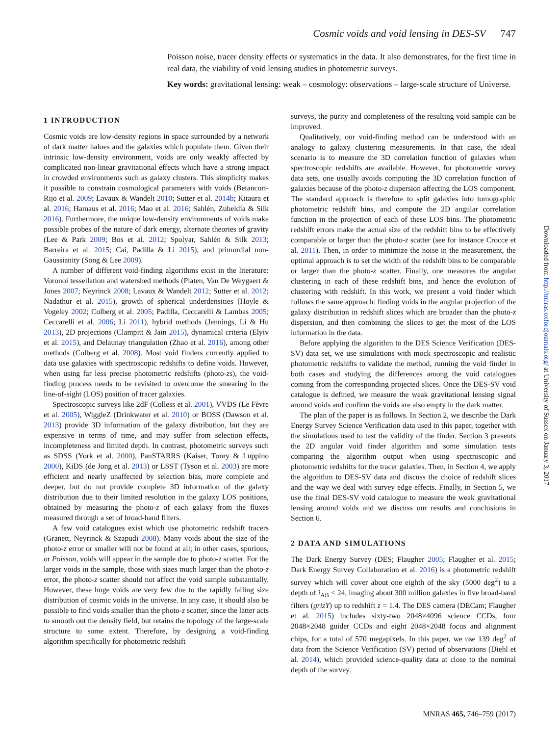Cosmic voids and void lensing in DES-SV 747
Poisson noise, tracer density effects or systematics in the data. It also demonstrates, for the first time in real data, the viability of void lensing studies in photometric surveys.
Key words: gravitational lensing: weak – cosmology: observations – large-scale structure of Universe.
1 INTRODUCTION
Cosmic voids are low-density regions in space surrounded by a network of dark matter haloes and the galaxies which populate them. Given their intrinsic low-density environment, voids are only weakly affected by complicated non-linear gravitational effects which have a strong impact in crowded environments such as galaxy clusters. This simplicity makes it possible to constrain cosmological parameters with voids (Betancort-Rijo et al. 2009; Lavaux & Wandelt 2010; Sutter et al. 2014b; Kitaura et al. 2016; Hamaus et al. 2016; Mao et al. 2016; Sahlén, Zubeldía & Silk 2016). Furthermore, the unique low-density environments of voids make possible probes of the nature of dark energy, alternate theories of gravity (Lee & Park 2009; Bos et al. 2012; Spolyar, Sahlén & Silk 2013; Barreira et al. 2015; Cai, Padilla & Li 2015), and primordial non-Gaussianity (Song & Lee 2009).
A number of different void-finding algorithms exist in the literature: Voronoi tessellation and watershed methods (Platen, Van De Weygaert & Jones 2007; Neyrinck 2008; Lavaux & Wandelt 2012; Sutter et al. 2012; Nadathur et al. 2015), growth of spherical underdensities (Hoyle & Vogeley 2002; Colberg et al. 2005; Padilla, Ceccarelli & Lambas 2005; Ceccarelli et al. 2006; Li 2011), hybrid methods (Jennings, Li & Hu 2013), 2D projections (Clampitt & Jain 2015), dynamical criteria (Elyiv et al. 2015), and Delaunay triangulation (Zhao et al. 2016), among other methods (Colberg et al. 2008). Most void finders currently applied to data use galaxies with spectroscopic redshifts to define voids. However, when using far less precise photometric redshifts (photo-zs), the void-finding process needs to be revisited to overcome the smearing in the line-of-sight (LOS) position of tracer galaxies.
Spectroscopic surveys like 2dF (Colless et al. 2001), VVDS (Le Fèvre et al. 2005), WiggleZ (Drinkwater et al. 2010) or BOSS (Dawson et al. 2013) provide 3D information of the galaxy distribution, but they are expensive in terms of time, and may suffer from selection effects, incompleteness and limited depth. In contrast, photometric surveys such as SDSS (York et al. 2000), PanSTARRS (Kaiser, Tonry & Luppino 2000), KiDS (de Jong et al. 2013) or LSST (Tyson et al. 2003) are more efficient and nearly unaffected by selection bias, more complete and deeper, but do not provide complete 3D information of the galaxy distribution due to their limited resolution in the galaxy LOS positions, obtained by measuring the photo-z of each galaxy from the fluxes measured through a set of broad-band filters.
A few void catalogues exist which use photometric redshift tracers (Granett, Neyrinck & Szapudi 2008). Many voids about the size of the photo-z error or smaller will not be found at all; in other cases, spurious, or Poisson, voids will appear in the sample due to photo-z scatter. For the larger voids in the sample, those with sizes much larger than the photo-z error, the photo-z scatter should not affect the void sample substantially. However, these huge voids are very few due to the rapidly falling size distribution of cosmic voids in the universe. In any case, it should also be possible to find voids smaller than the photo-z scatter, since the latter acts to smooth out the density field, but retains the topology of the large-scale structure to some extent. Therefore, by designing a void-finding algorithm specifically for photometric redshift
surveys, the purity and completeness of the resulting void sample can be improved.
Qualitatively, our void-finding method can be understood with an analogy to galaxy clustering measurements. In that case, the ideal scenario is to measure the 3D correlation function of galaxies when spectroscopic redshifts are available. However, for photometric survey data sets, one usually avoids computing the 3D correlation function of galaxies because of the photo-z dispersion affecting the LOS component. The standard approach is therefore to split galaxies into tomographic photometric redshift bins, and compute the 2D angular correlation function in the projection of each of these LOS bins. The photometric redshift errors make the actual size of the redshift bins to be effectively comparable or larger than the photo-z scatter (see for instance Crocce et al. 2011). Then, in order to minimize the noise in the measurement, the optimal approach is to set the width of the redshift bins to be comparable or larger than the photo-z scatter. Finally, one measures the angular clustering in each of these redshift bins, and hence the evolution of clustering with redshift. In this work, we present a void finder which follows the same approach: finding voids in the angular projection of the galaxy distribution in redshift slices which are broader than the photo-z dispersion, and then combining the slices to get the most of the LOS information in the data.
Before applying the algorithm to the DES Science Verification (DES-SV) data set, we use simulations with mock spectroscopic and realistic photometric redshifts to validate the method, running the void finder in both cases and studying the differences among the void catalogues coming from the corresponding projected slices. Once the DES-SV void catalogue is defined, we measure the weak gravitational lensing signal around voids and confirm the voids are also empty in the dark matter.
The plan of the paper is as follows. In Section 2, we describe the Dark Energy Survey Science Verification data used in this paper, together with the simulations used to test the validity of the finder. Section 3 presents the 2D angular void finder algorithm and some simulation tests comparing the algorithm output when using spectroscopic and photometric redshifts for the tracer galaxies. Then, in Section 4, we apply the algorithm to DES-SV data and discuss the choice of redshift slices and the way we deal with survey edge effects. Finally, in Section 5, we use the final DES-SV void catalogue to measure the weak gravitational lensing around voids and we discuss our results and conclusions in Section 6.
2 DATA AND SIMULATIONS
The Dark Energy Survey (DES; Flaugher 2005; Flaugher et al. 2015; Dark Energy Survey Collaboration et al. 2016) is a photometric redshift survey which will cover about one eighth of the sky (5000 deg<sup>2</sup>) to a depth of i<sub>AB</sub> < 24, imaging about 300 million galaxies in five broad-band filters (grizY) up to redshift z = 1.4. The DES camera (DECam; Flaugher et al. 2015) includes sixty-two 2048×4096 science CCDs, four 2048×2048 guider CCDs and eight 2048×2048 focus and alignment chips, for a total of 570 megapixels. In this paper, we use 139 deg<sup>2</sup> of data from the Science Verification (SV) period of observations (Diehl et al. 2014), which provided science-quality data at close to the nominal depth of the survey.
Downloaded from http://mnras.oxfordjournals.org/ at University of Sussex on January 3, 2017
MNRAS 465, 746–759 (2017)